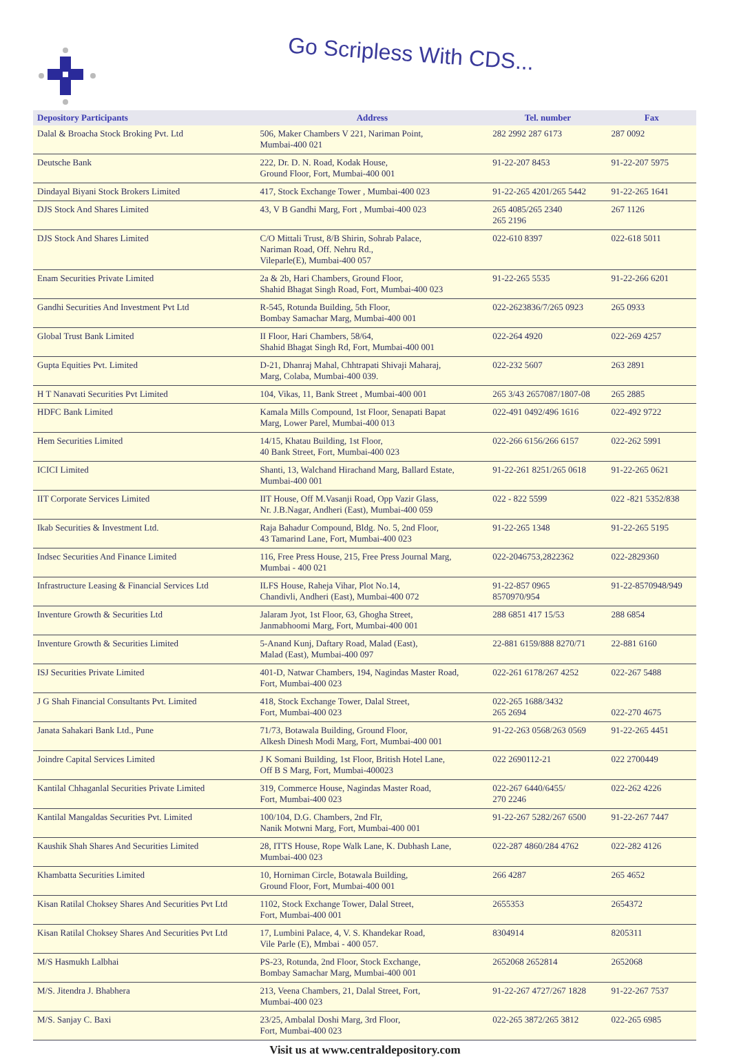Go Scripless With CDS...
| Depository Participants | Address | Tel. number | Fax |
| --- | --- | --- | --- |
| Dalal & Broacha Stock Broking Pvt. Ltd | 506, Maker Chambers V 221, Nariman Point, Mumbai-400 021 | 282 2992 287 6173 | 287 0092 |
| Deutsche Bank | 222, Dr. D. N. Road, Kodak House, Ground Floor, Fort, Mumbai-400 001 | 91-22-207 8453 | 91-22-207 5975 |
| Dindayal Biyani Stock Brokers Limited | 417, Stock Exchange Tower , Mumbai-400 023 | 91-22-265 4201/265 5442 | 91-22-265 1641 |
| DJS Stock And Shares Limited | 43, V B Gandhi Marg, Fort , Mumbai-400 023 | 265 4085/265 2340 265 2196 | 267 1126 |
| DJS Stock And Shares Limited | C/O Mittali Trust, 8/B Shirin, Sohrab Palace, Nariman Road, Off. Nehru Rd., Vileparle(E), Mumbai-400 057 | 022-610 8397 | 022-618 5011 |
| Enam Securities Private Limited | 2a & 2b, Hari Chambers, Ground Floor, Shahid Bhagat Singh Road, Fort, Mumbai-400 023 | 91-22-265 5535 | 91-22-266 6201 |
| Gandhi Securities And Investment Pvt Ltd | R-545, Rotunda Building, 5th Floor, Bombay Samachar Marg, Mumbai-400 001 | 022-2623836/7/265 0923 | 265 0933 |
| Global Trust Bank Limited | II Floor, Hari Chambers, 58/64, Shahid Bhagat Singh Rd, Fort, Mumbai-400 001 | 022-264 4920 | 022-269 4257 |
| Gupta Equities Pvt. Limited | D-21, Dhanraj Mahal, Chhtrapati Shivaji Maharaj, Marg, Colaba, Mumbai-400 039. | 022-232 5607 | 263 2891 |
| H T Nanavati Securities Pvt Limited | 104, Vikas, 11, Bank Street , Mumbai-400 001 | 265 3/43 2657087/1807-08 | 265 2885 |
| HDFC Bank Limited | Kamala Mills Compound, 1st Floor, Senapati Bapat Marg, Lower Parel, Mumbai-400 013 | 022-491 0492/496 1616 | 022-492 9722 |
| Hem Securities Limited | 14/15, Khatau Building, 1st Floor, 40 Bank Street, Fort, Mumbai-400 023 | 022-266 6156/266 6157 | 022-262 5991 |
| ICICI Limited | Shanti, 13, Walchand Hirachand Marg, Ballard Estate, Mumbai-400 001 | 91-22-261 8251/265 0618 | 91-22-265 0621 |
| IIT Corporate Services Limited | IIT House, Off M.Vasanji Road, Opp Vazir Glass, Nr. J.B.Nagar, Andheri (East), Mumbai-400 059 | 022 - 822 5599 | 022 -821 5352/838 |
| Ikab Securities & Investment Ltd. | Raja Bahadur Compound, Bldg. No. 5, 2nd Floor, 43 Tamarind Lane, Fort, Mumbai-400 023 | 91-22-265 1348 | 91-22-265 5195 |
| Indsec Securities And Finance Limited | 116, Free Press House, 215, Free Press Journal Marg, Mumbai - 400 021 | 022-2046753,2822362 | 022-2829360 |
| Infrastructure Leasing & Financial Services Ltd | ILFS House, Raheja Vihar, Plot No.14, Chandivli, Andheri (East), Mumbai-400 072 | 91-22-857 0965 8570970/954 | 91-22-8570948/949 |
| Inventure Growth & Securities Ltd | Jalaram Jyot, 1st Floor, 63, Ghogha Street, Janmabhoomi Marg, Fort, Mumbai-400 001 | 288 6851 417 15/53 | 288 6854 |
| Inventure Growth & Securities Limited | 5-Anand Kunj, Daftary Road, Malad (East), Malad (East), Mumbai-400 097 | 22-881 6159/888 8270/71 | 22-881 6160 |
| ISJ Securities Private Limited | 401-D, Natwar Chambers, 194, Nagindas Master Road, Fort, Mumbai-400 023 | 022-261 6178/267 4252 | 022-267 5488 |
| J G Shah Financial Consultants Pvt. Limited | 418, Stock Exchange Tower, Dalal Street, Fort, Mumbai-400 023 | 022-265 1688/3432 265 2694 | 022-270 4675 |
| Janata Sahakari Bank Ltd., Pune | 71/73, Botawala Building, Ground Floor, Alkesh Dinesh Modi Marg, Fort, Mumbai-400 001 | 91-22-263 0568/263 0569 | 91-22-265 4451 |
| Joindre Capital Services Limited | J K Somani Building, 1st Floor, British Hotel Lane, Off B S Marg, Fort, Mumbai-400023 | 022 2690112-21 | 022 2700449 |
| Kantilal Chhaganlal Securities Private Limited | 319, Commerce House, Nagindas Master Road, Fort, Mumbai-400 023 | 022-267 6440/6455/ 270 2246 | 022-262 4226 |
| Kantilal Mangaldas Securities Pvt. Limited | 100/104, D.G. Chambers, 2nd Flr, Nanik Motwni Marg, Fort, Mumbai-400 001 | 91-22-267 5282/267 6500 | 91-22-267 7447 |
| Kaushik Shah Shares And Securities Limited | 28, ITTS House, Rope Walk Lane, K. Dubhash Lane, Mumbai-400 023 | 022-287 4860/284 4762 | 022-282 4126 |
| Khambatta Securities Limited | 10, Horniman Circle, Botawala Building, Ground Floor, Fort, Mumbai-400 001 | 266 4287 | 265 4652 |
| Kisan Ratilal Choksey Shares And Securities Pvt Ltd | 1102, Stock Exchange Tower, Dalal Street, Fort, Mumbai-400 001 | 2655353 | 2654372 |
| Kisan Ratilal Choksey Shares And Securities Pvt Ltd | 17, Lumbini Palace, 4, V. S. Khandekar Road, Vile Parle (E), Mmbai - 400 057. | 8304914 | 8205311 |
| M/S Hasmukh Lalbhai | PS-23, Rotunda, 2nd Floor, Stock Exchange, Bombay Samachar Marg, Mumbai-400 001 | 2652068 2652814 | 2652068 |
| M/S. Jitendra J. Bhabhera | 213, Veena Chambers, 21, Dalal Street, Fort, Mumbai-400 023 | 91-22-267 4727/267 1828 | 91-22-267 7537 |
| M/S. Sanjay C. Baxi | 23/25, Ambalal Doshi Marg, 3rd Floor, Fort, Mumbai-400 023 | 022-265 3872/265 3812 | 022-265 6985 |
Visit us at www.centraldepository.com